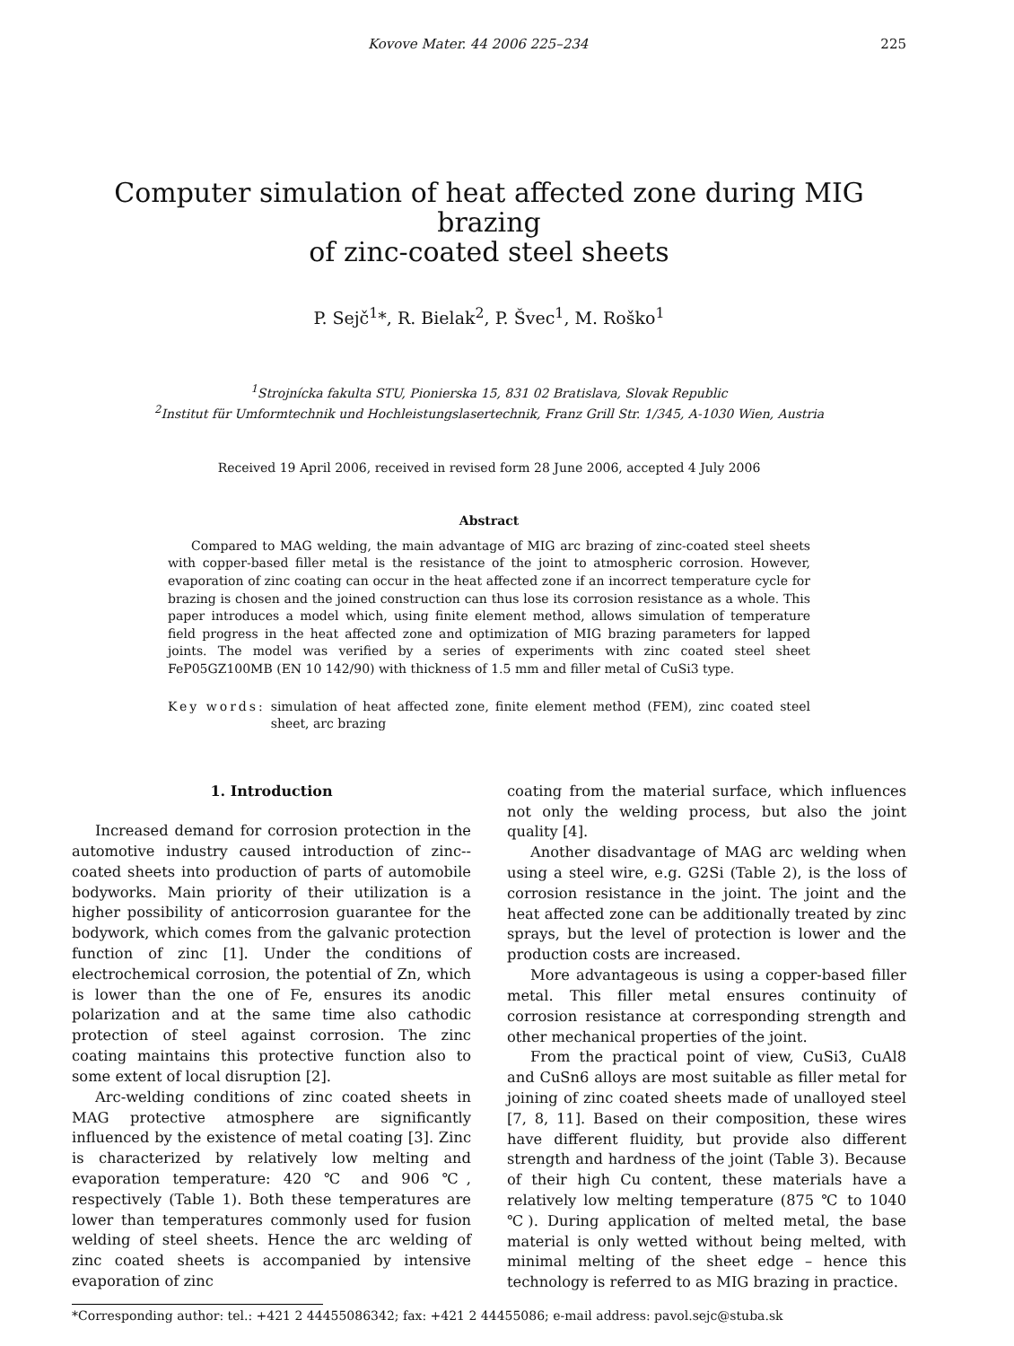Kovove Mater. 44 2006 225–234 225
Computer simulation of heat affected zone during MIG brazing
of zinc-coated steel sheets
P. Sejč<sup>1</sup>*, R. Bielak<sup>2</sup>, P. Švec<sup>1</sup>, M. Roško<sup>1</sup>
<sup>1</sup> Strojnícka fakulta STU, Pionierska 15, 831 02 Bratislava, Slovak Republic
<sup>2</sup> Institut für Umformtechnik und Hochleistungslasertechnik, Franz Grill Str. 1/345, A-1030 Wien, Austria
Received 19 April 2006, received in revised form 28 June 2006, accepted 4 July 2006
Abstract
Compared to MAG welding, the main advantage of MIG arc brazing of zinc-coated steel sheets with copper-based filler metal is the resistance of the joint to atmospheric corrosion. However, evaporation of zinc coating can occur in the heat affected zone if an incorrect temperature cycle for brazing is chosen and the joined construction can thus lose its corrosion resistance as a whole. This paper introduces a model which, using finite element method, allows simulation of temperature field progress in the heat affected zone and optimization of MIG brazing parameters for lapped joints. The model was verified by a series of experiments with zinc coated steel sheet FeP05GZ100MB (EN 10 142/90) with thickness of 1.5 mm and filler metal of CuSi3 type.
Key words: simulation of heat affected zone, finite element method (FEM), zinc coated steel sheet, arc brazing
1. Introduction
Increased demand for corrosion protection in the automotive industry caused introduction of zinc--coated sheets into production of parts of automobile bodyworks. Main priority of their utilization is a higher possibility of anticorrosion guarantee for the bodywork, which comes from the galvanic protection function of zinc [1]. Under the conditions of electrochemical corrosion, the potential of Zn, which is lower than the one of Fe, ensures its anodic polarization and at the same time also cathodic protection of steel against corrosion. The zinc coating maintains this protective function also to some extent of local disruption [2].
Arc-welding conditions of zinc coated sheets in MAG protective atmosphere are significantly influenced by the existence of metal coating [3]. Zinc is characterized by relatively low melting and evaporation temperature: 420 ℃ and 906 ℃, respectively (Table 1). Both these temperatures are lower than temperatures commonly used for fusion welding of steel sheets. Hence the arc welding of zinc coated sheets is accompanied by intensive evaporation of zinc
coating from the material surface, which influences not only the welding process, but also the joint quality [4].
Another disadvantage of MAG arc welding when using a steel wire, e.g. G2Si (Table 2), is the loss of corrosion resistance in the joint. The joint and the heat affected zone can be additionally treated by zinc sprays, but the level of protection is lower and the production costs are increased.
More advantageous is using a copper-based filler metal. This filler metal ensures continuity of corrosion resistance at corresponding strength and other mechanical properties of the joint.
From the practical point of view, CuSi3, CuAl8 and CuSn6 alloys are most suitable as filler metal for joining of zinc coated sheets made of unalloyed steel [7, 8, 11]. Based on their composition, these wires have different fluidity, but provide also different strength and hardness of the joint (Table 3). Because of their high Cu content, these materials have a relatively low melting temperature (875 ℃ to 1040 ℃). During application of melted metal, the base material is only wetted without being melted, with minimal melting of the sheet edge – hence this technology is referred to as MIG brazing in practice.
*Corresponding author: tel.: +421 2 44455086342; fax: +421 2 44455086; e-mail address: pavol.sejc@stuba.sk